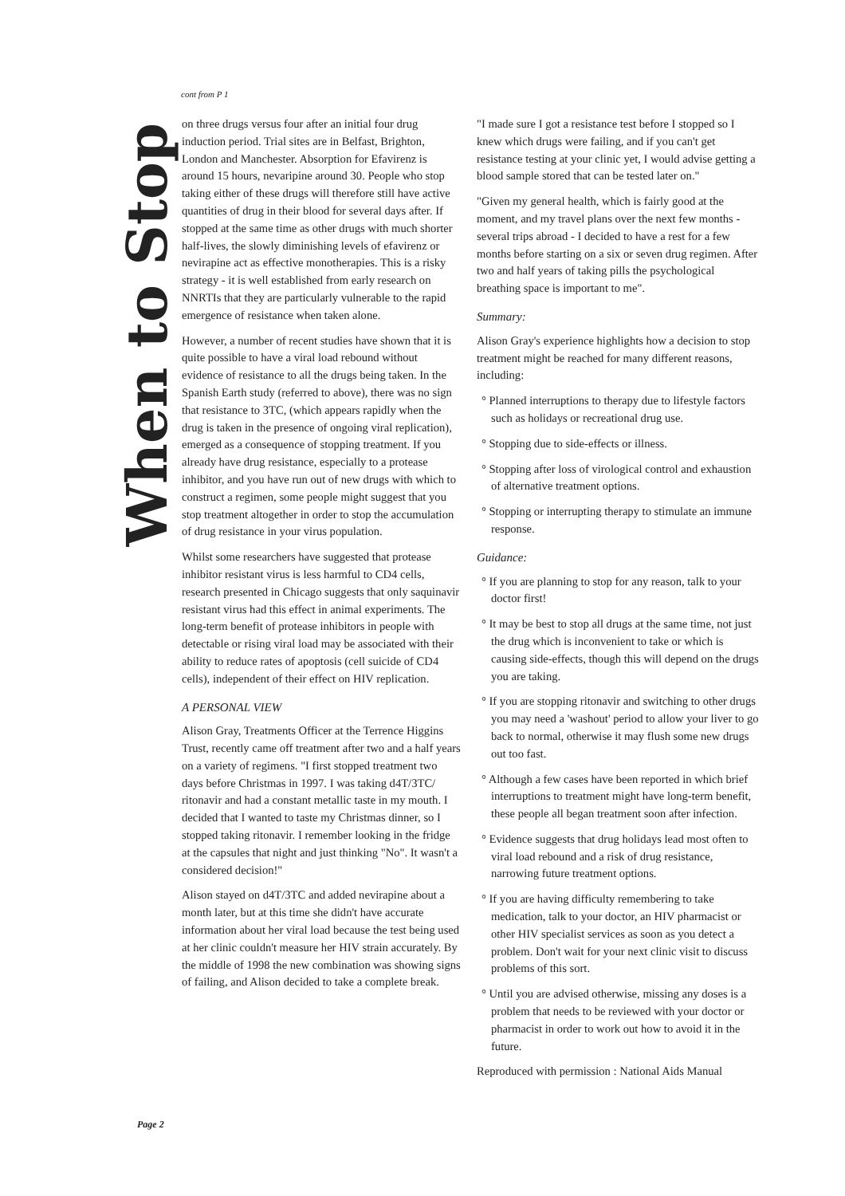cont from P 1
When to Stop
on three drugs versus four after an initial four drug induction period. Trial sites are in Belfast, Brighton, London and Manchester. Absorption for Efavirenz is around 15 hours, nevaripine around 30. People who stop taking either of these drugs will therefore still have active quantities of drug in their blood for several days after. If stopped at the same time as other drugs with much shorter half-lives, the slowly diminishing levels of efavirenz or nevirapine act as effective monotherapies. This is a risky strategy - it is well established from early research on NNRTIs that they are particularly vulnerable to the rapid emergence of resistance when taken alone.
However, a number of recent studies have shown that it is quite possible to have a viral load rebound without evidence of resistance to all the drugs being taken. In the Spanish Earth study (referred to above), there was no sign that resistance to 3TC, (which appears rapidly when the drug is taken in the presence of ongoing viral replication), emerged as a consequence of stopping treatment. If you already have drug resistance, especially to a protease inhibitor, and you have run out of new drugs with which to construct a regimen, some people might suggest that you stop treatment altogether in order to stop the accumulation of drug resistance in your virus population.
Whilst some researchers have suggested that protease inhibitor resistant virus is less harmful to CD4 cells, research presented in Chicago suggests that only saquinavir resistant virus had this effect in animal experiments. The long-term benefit of protease inhibitors in people with detectable or rising viral load may be associated with their ability to reduce rates of apoptosis (cell suicide of CD4 cells), independent of their effect on HIV replication.
A PERSONAL VIEW
Alison Gray, Treatments Officer at the Terrence Higgins Trust, recently came off treatment after two and a half years on a variety of regimens. "I first stopped treatment two days before Christmas in 1997. I was taking d4T/3TC/ ritonavir and had a constant metallic taste in my mouth. I decided that I wanted to taste my Christmas dinner, so I stopped taking ritonavir. I remember looking in the fridge at the capsules that night and just thinking "No". It wasn't a considered decision!"
Alison stayed on d4T/3TC and added nevirapine about a month later, but at this time she didn't have accurate information about her viral load because the test being used at her clinic couldn't measure her HIV strain accurately. By the middle of 1998 the new combination was showing signs of failing, and Alison decided to take a complete break.
"I made sure I got a resistance test before I stopped so I knew which drugs were failing, and if you can't get resistance testing at your clinic yet, I would advise getting a blood sample stored that can be tested later on."
"Given my general health, which is fairly good at the moment, and my travel plans over the next few months - several trips abroad - I decided to have a rest for a few months before starting on a six or seven drug regimen. After two and half years of taking pills the psychological breathing space is important to me".
Summary:
Alison Gray's experience highlights how a decision to stop treatment might be reached for many different reasons, including:
° Planned interruptions to therapy due to lifestyle factors such as holidays or recreational drug use.
° Stopping due to side-effects or illness.
° Stopping after loss of virological control and exhaustion of alternative treatment options.
° Stopping or interrupting therapy to stimulate an immune response.
Guidance:
° If you are planning to stop for any reason, talk to your doctor first!
° It may be best to stop all drugs at the same time, not just the drug which is inconvenient to take or which is causing side-effects, though this will depend on the drugs you are taking.
° If you are stopping ritonavir and switching to other drugs you may need a 'washout' period to allow your liver to go back to normal, otherwise it may flush some new drugs out too fast.
° Although a few cases have been reported in which brief interruptions to treatment might have long-term benefit, these people all began treatment soon after infection.
° Evidence suggests that drug holidays lead most often to viral load rebound and a risk of drug resistance, narrowing future treatment options.
° If you are having difficulty remembering to take medication, talk to your doctor, an HIV pharmacist or other HIV specialist services as soon as you detect a problem. Don't wait for your next clinic visit to discuss problems of this sort.
° Until you are advised otherwise, missing any doses is a problem that needs to be reviewed with your doctor or pharmacist in order to work out how to avoid it in the future.
Reproduced with permission : National Aids Manual
Page 2